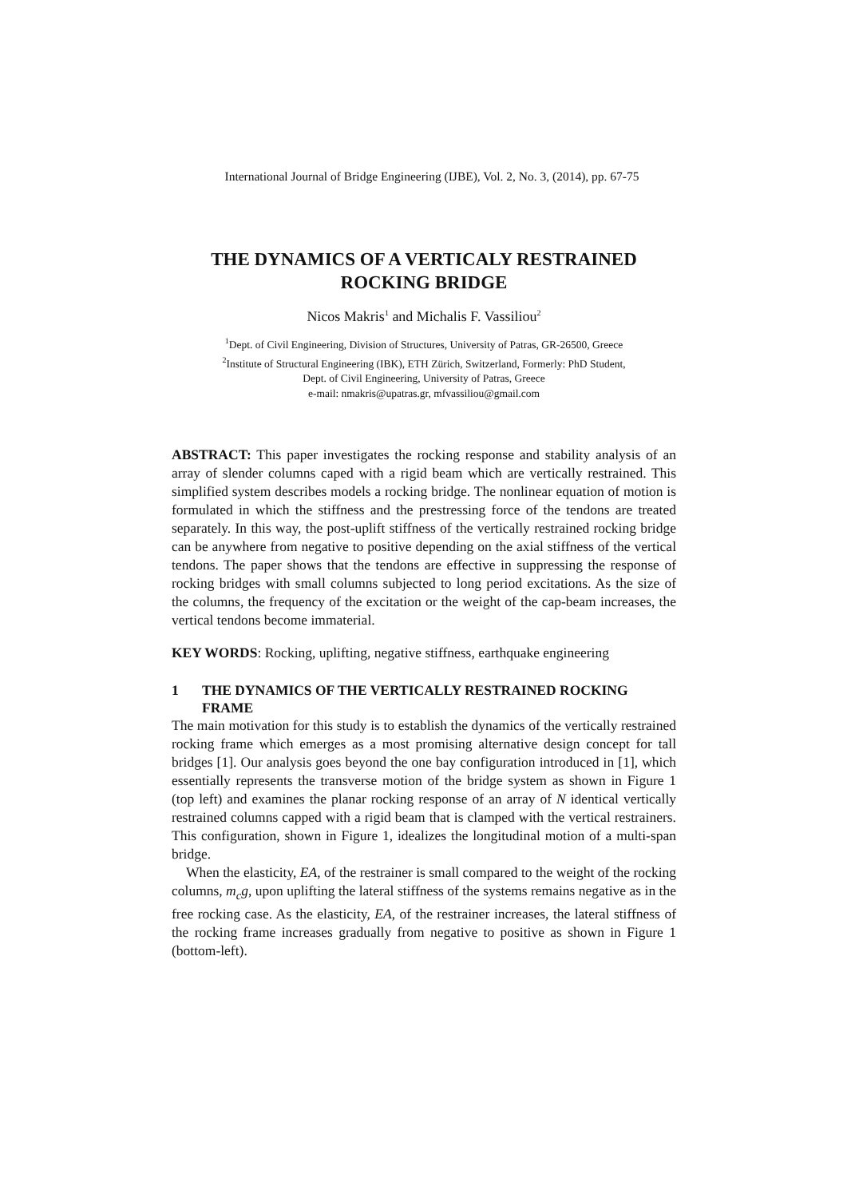International Journal of Bridge Engineering (IJBE), Vol. 2, No. 3, (2014), pp. 67-75
THE DYNAMICS OF A VERTICALY RESTRAINED ROCKING BRIDGE
Nicos Makris<sup>1</sup> and Michalis F. Vassiliou<sup>2</sup>
<sup>1</sup> Dept. of Civil Engineering, Division of Structures, University of Patras, GR-26500, Greece
<sup>2</sup> Institute of Structural Engineering (IBK), ETH Zürich, Switzerland, Formerly: PhD Student,
Dept. of Civil Engineering, University of Patras, Greece
e-mail: nmakris@upatras.gr, mfvassiliou@gmail.com
ABSTRACT: This paper investigates the rocking response and stability analysis of an array of slender columns caped with a rigid beam which are vertically restrained. This simplified system describes models a rocking bridge. The nonlinear equation of motion is formulated in which the stiffness and the prestressing force of the tendons are treated separately. In this way, the post-uplift stiffness of the vertically restrained rocking bridge can be anywhere from negative to positive depending on the axial stiffness of the vertical tendons. The paper shows that the tendons are effective in suppressing the response of rocking bridges with small columns subjected to long period excitations. As the size of the columns, the frequency of the excitation or the weight of the cap-beam increases, the vertical tendons become immaterial.
KEY WORDS: Rocking, uplifting, negative stiffness, earthquake engineering
1 THE DYNAMICS OF THE VERTICALLY RESTRAINED ROCKING FRAME
The main motivation for this study is to establish the dynamics of the vertically restrained rocking frame which emerges as a most promising alternative design concept for tall bridges [1]. Our analysis goes beyond the one bay configuration introduced in [1], which essentially represents the transverse motion of the bridge system as shown in Figure 1 (top left) and examines the planar rocking response of an array of N identical vertically restrained columns capped with a rigid beam that is clamped with the vertical restrainers. This configuration, shown in Figure 1, idealizes the longitudinal motion of a multi-span bridge.
When the elasticity, EA, of the restrainer is small compared to the weight of the rocking columns, m<sub>c</sub>g, upon uplifting the lateral stiffness of the systems remains negative as in the free rocking case. As the elasticity, EA, of the restrainer increases, the lateral stiffness of the rocking frame increases gradually from negative to positive as shown in Figure 1 (bottom-left).